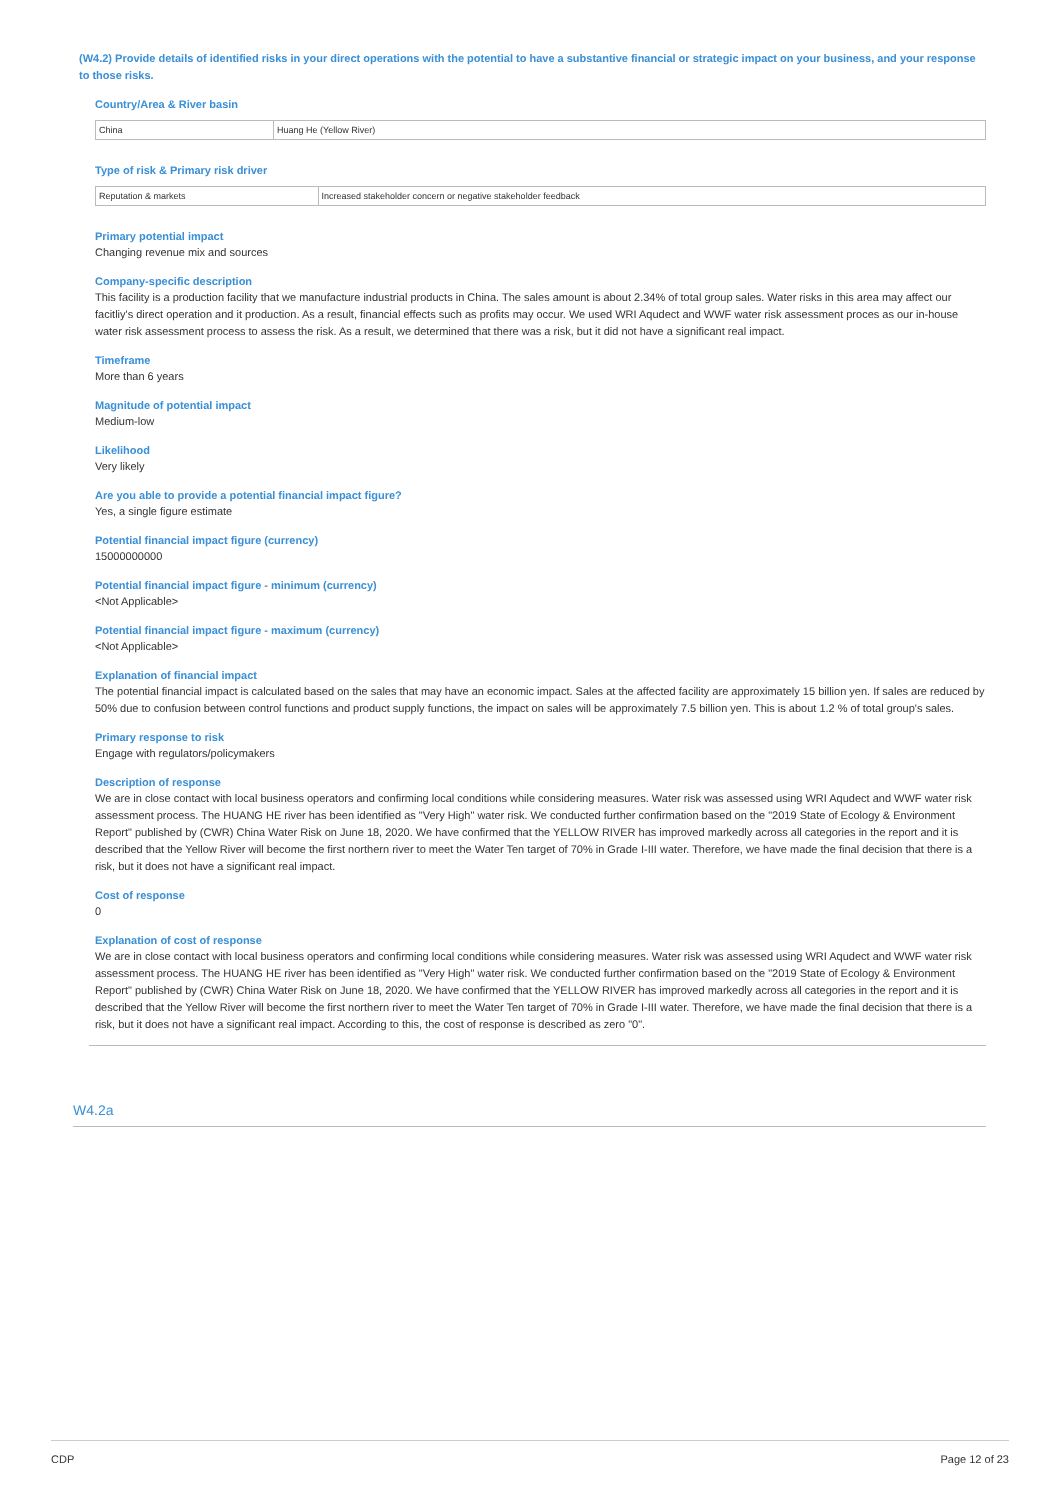(W4.2) Provide details of identified risks in your direct operations with the potential to have a substantive financial or strategic impact on your business, and your response to those risks.
Country/Area & River basin
| China | Huang He (Yellow River) |
Type of risk & Primary risk driver
| Reputation & markets | Increased stakeholder concern or negative stakeholder feedback |
Primary potential impact
Changing revenue mix and sources
Company-specific description
This facility is a production facility that we manufacture industrial products in China. The sales amount is about 2.34% of total group sales. Water risks in this area may affect our facitliy's direct operation and it production. As a result, financial effects such as profits may occur. We used WRI Aqudect and WWF water risk assessment proces as our in-house water risk assessment process to assess the risk. As a result, we determined that there was a risk, but it did not have a significant real impact.
Timeframe
More than 6 years
Magnitude of potential impact
Medium-low
Likelihood
Very likely
Are you able to provide a potential financial impact figure?
Yes, a single figure estimate
Potential financial impact figure (currency)
15000000000
Potential financial impact figure - minimum (currency)
<Not Applicable>
Potential financial impact figure - maximum (currency)
<Not Applicable>
Explanation of financial impact
The potential financial impact is calculated based on the sales that may have an economic impact. Sales at the affected facility are approximately 15 billion yen. If sales are reduced by 50% due to confusion between control functions and product supply functions, the impact on sales will be approximately 7.5 billion yen. This is about 1.2 % of total group's sales.
Primary response to risk
Engage with regulators/policymakers
Description of response
We are in close contact with local business operators and confirming local conditions while considering measures. Water risk was assessed using WRI Aqudect and WWF water risk assessment process. The HUANG HE river has been identified as "Very High" water risk. We conducted further confirmation based on the "2019 State of Ecology & Environment Report" published by (CWR) China Water Risk on June 18, 2020. We have confirmed that the YELLOW RIVER has improved markedly across all categories in the report and it is described that the Yellow River will become the first northern river to meet the Water Ten target of 70% in Grade I-III water. Therefore, we have made the final decision that there is a risk, but it does not have a significant real impact.
Cost of response
0
Explanation of cost of response
We are in close contact with local business operators and confirming local conditions while considering measures. Water risk was assessed using WRI Aqudect and WWF water risk assessment process. The HUANG HE river has been identified as "Very High" water risk. We conducted further confirmation based on the "2019 State of Ecology & Environment Report" published by (CWR) China Water Risk on June 18, 2020. We have confirmed that the YELLOW RIVER has improved markedly across all categories in the report and it is described that the Yellow River will become the first northern river to meet the Water Ten target of 70% in Grade I-III water. Therefore, we have made the final decision that there is a risk, but it does not have a significant real impact. According to this, the cost of response is described as zero "0".
W4.2a
CDP Page 12 of 23